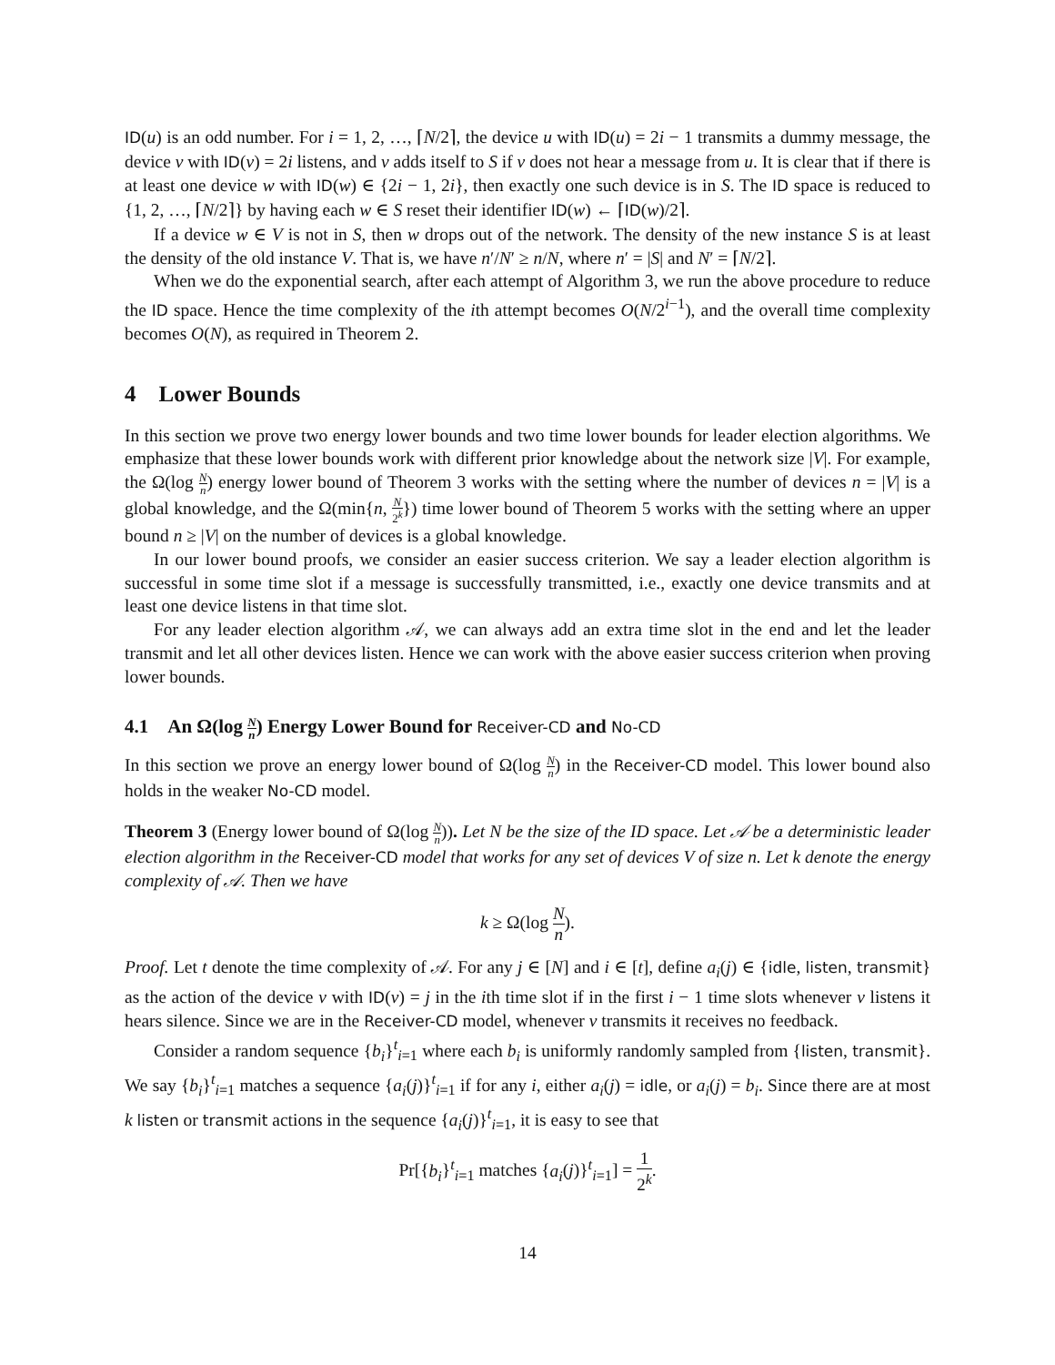ID(u) is an odd number. For i = 1, 2, …, ⌈N/2⌉, the device u with ID(u) = 2i − 1 transmits a dummy message, the device v with ID(v) = 2i listens, and v adds itself to S if v does not hear a message from u. It is clear that if there is at least one device w with ID(w) ∈ {2i − 1, 2i}, then exactly one such device is in S. The ID space is reduced to {1, 2, …, ⌈N/2⌉} by having each w ∈ S reset their identifier ID(w) ← ⌈ID(w)/2⌉.
If a device w ∈ V is not in S, then w drops out of the network. The density of the new instance S is at least the density of the old instance V. That is, we have n′/N′ ≥ n/N, where n′ = |S| and N′ = ⌈N/2⌉.
When we do the exponential search, after each attempt of Algorithm 3, we run the above procedure to reduce the ID space. Hence the time complexity of the ith attempt becomes O(N/2<sup>i−1</sup>), and the overall time complexity becomes O(N), as required in Theorem 2.
4 Lower Bounds
In this section we prove two energy lower bounds and two time lower bounds for leader election algorithms. We emphasize that these lower bounds work with different prior knowledge about the network size |V|. For example, the Ω(log N n) energy lower bound of Theorem 3 works with the setting where the number of devices n = |V| is a global knowledge, and the Ω(min{n, N 2<sup>k</sup>}) time lower bound of Theorem 5 works with the setting where an upper bound n ≥ |V| on the number of devices is a global knowledge.
In our lower bound proofs, we consider an easier success criterion. We say a leader election algorithm is successful in some time slot if a message is successfully transmitted, i.e., exactly one device transmits and at least one device listens in that time slot.
For any leader election algorithm 𝒜, we can always add an extra time slot in the end and let the leader transmit and let all other devices listen. Hence we can work with the above easier success criterion when proving lower bounds.
4.1 An Ω(log N n) Energy Lower Bound for Receiver-CD and No-CD
In this section we prove an energy lower bound of Ω(log N n) in the Receiver-CD model. This lower bound also holds in the weaker No-CD model.
Theorem 3 (Energy lower bound of Ω(log N n)). Let N be the size of the ID space. Let 𝒜 be a deterministic leader election algorithm in the Receiver-CD model that works for any set of devices V of size n. Let k denote the energy complexity of 𝒜. Then we have
k ≥ Ω(log N n).
Proof. Let t denote the time complexity of 𝒜. For any j ∈ [N] and i ∈ [t], define a<sub>i</sub>(j) ∈ {idle, listen, transmit} as the action of the device v with ID(v) = j in the ith time slot if in the first i − 1 time slots whenever v listens it hears silence. Since we are in the Receiver-CD model, whenever v transmits it receives no feedback.
Consider a random sequence {b<sub>i</sub>}<sup>t</sup><sub>i=1</sub> where each b<sub>i</sub> is uniformly randomly sampled from {listen, transmit}. We say {b<sub>i</sub>}<sup>t</sup><sub>i=1</sub> matches a sequence {a<sub>i</sub>(j)}<sup>t</sup><sub>i=1</sub> if for any i, either a<sub>i</sub>(j) = idle, or a<sub>i</sub>(j) = b<sub>i</sub>. Since there are at most k listen or transmit actions in the sequence {a<sub>i</sub>(j)}<sup>t</sup><sub>i=1</sub>, it is easy to see that
Pr[{b<sub>i</sub>}<sup>t</sup><sub>i=1</sub> matches {a<sub>i</sub>(j)}<sup>t</sup><sub>i=1</sub>] = 1 2<sup>k</sup>.
14